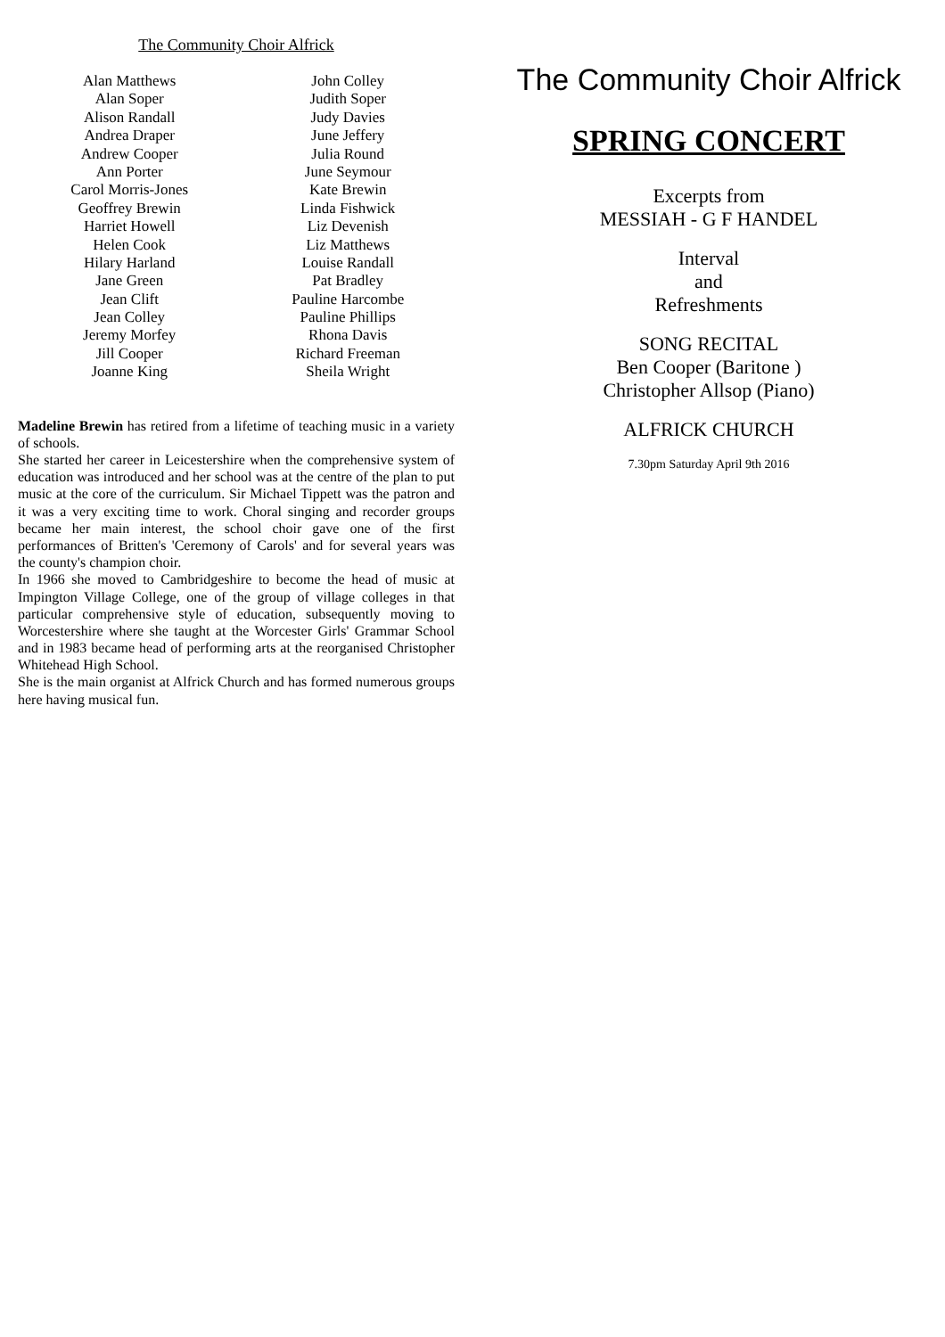The Community Choir Alfrick
| Alan Matthews | John Colley |
| Alan Soper | Judith Soper |
| Alison Randall | Judy Davies |
| Andrea Draper | June Jeffery |
| Andrew Cooper | Julia Round |
| Ann Porter | June Seymour |
| Carol Morris-Jones | Kate Brewin |
| Geoffrey Brewin | Linda Fishwick |
| Harriet Howell | Liz Devenish |
| Helen Cook | Liz Matthews |
| Hilary Harland | Louise Randall |
| Jane Green | Pat Bradley |
| Jean Clift | Pauline Harcombe |
| Jean Colley | Pauline Phillips |
| Jeremy Morfey | Rhona Davis |
| Jill Cooper | Richard Freeman |
| Joanne King | Sheila Wright |
Madeline Brewin has retired from a lifetime of teaching music in a variety of schools.
She started her career in Leicestershire when the comprehensive system of education was introduced and her school was at the centre of the plan to put music at the core of the curriculum. Sir Michael Tippett was the patron and it was a very exciting time to work. Choral singing and recorder groups became her main interest, the school choir gave one of the first performances of Britten's 'Ceremony of Carols' and for several years was the county's champion choir.
In 1966 she moved to Cambridgeshire to become the head of music at Impington Village College, one of the group of village colleges in that particular comprehensive style of education, subsequently moving to Worcestershire where she taught at the Worcester Girls' Grammar School and in 1983 became head of performing arts at the reorganised Christopher Whitehead High School.
She is the main organist at Alfrick Church and has formed numerous groups here having musical fun.
The Community Choir Alfrick
SPRING CONCERT
Excerpts from
MESSIAH - G F HANDEL
Interval
and
Refreshments
SONG RECITAL
Ben Cooper (Baritone )
Christopher Allsop (Piano)
ALFRICK CHURCH
7.30pm Saturday April 9th 2016